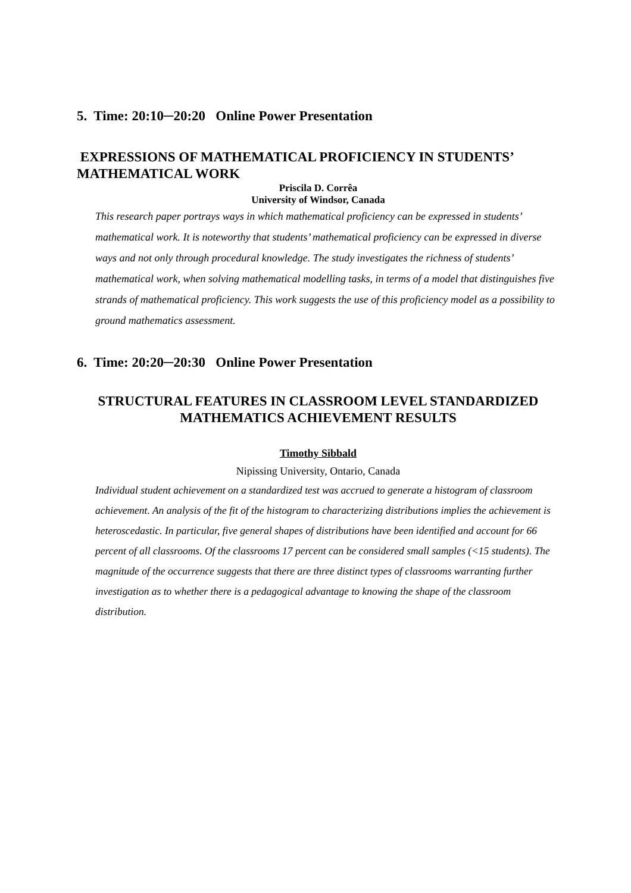5. Time: 20:10─20:20 Online Power Presentation
EXPRESSIONS OF MATHEMATICAL PROFICIENCY IN STUDENTS’ MATHEMATICAL WORK
Priscila D. Corrêa
University of Windsor, Canada
This research paper portrays ways in which mathematical proficiency can be expressed in students’ mathematical work. It is noteworthy that students’ mathematical proficiency can be expressed in diverse ways and not only through procedural knowledge. The study investigates the richness of students’ mathematical work, when solving mathematical modelling tasks, in terms of a model that distinguishes five strands of mathematical proficiency. This work suggests the use of this proficiency model as a possibility to ground mathematics assessment.
6. Time: 20:20─20:30 Online Power Presentation
STRUCTURAL FEATURES IN CLASSROOM LEVEL STANDARDIZED MATHEMATICS ACHIEVEMENT RESULTS
Timothy Sibbald
Nipissing University, Ontario, Canada
Individual student achievement on a standardized test was accrued to generate a histogram of classroom achievement. An analysis of the fit of the histogram to characterizing distributions implies the achievement is heteroscedastic. In particular, five general shapes of distributions have been identified and account for 66 percent of all classrooms. Of the classrooms 17 percent can be considered small samples (<15 students). The magnitude of the occurrence suggests that there are three distinct types of classrooms warranting further investigation as to whether there is a pedagogical advantage to knowing the shape of the classroom distribution.